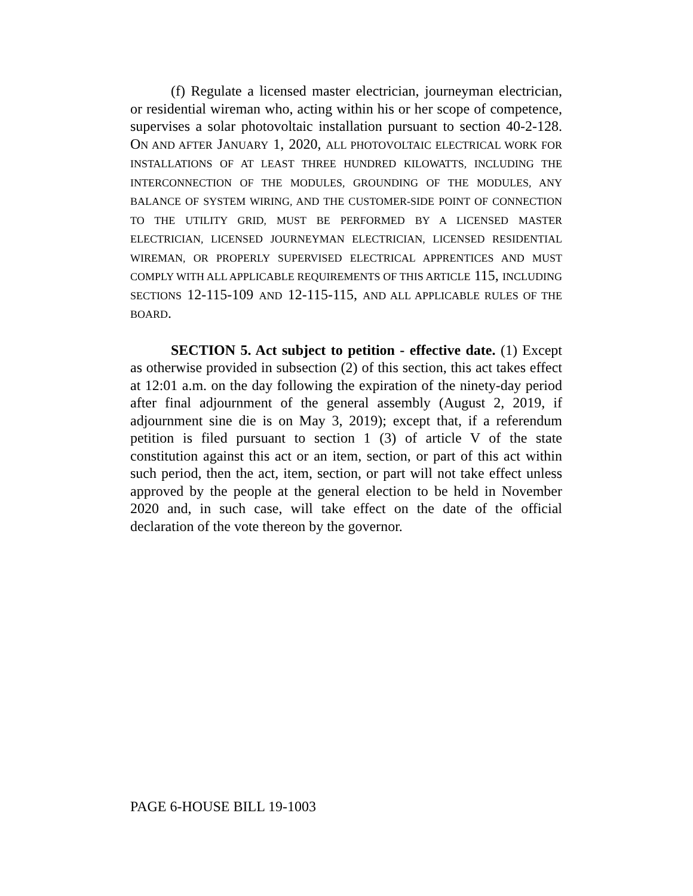(f) Regulate a licensed master electrician, journeyman electrician, or residential wireman who, acting within his or her scope of competence, supervises a solar photovoltaic installation pursuant to section 40-2-128. ON AND AFTER JANUARY 1, 2020, ALL PHOTOVOLTAIC ELECTRICAL WORK FOR INSTALLATIONS OF AT LEAST THREE HUNDRED KILOWATTS, INCLUDING THE INTERCONNECTION OF THE MODULES, GROUNDING OF THE MODULES, ANY BALANCE OF SYSTEM WIRING, AND THE CUSTOMER-SIDE POINT OF CONNECTION TO THE UTILITY GRID, MUST BE PERFORMED BY A LICENSED MASTER ELECTRICIAN, LICENSED JOURNEYMAN ELECTRICIAN, LICENSED RESIDENTIAL WIREMAN, OR PROPERLY SUPERVISED ELECTRICAL APPRENTICES AND MUST COMPLY WITH ALL APPLICABLE REQUIREMENTS OF THIS ARTICLE 115, INCLUDING SECTIONS 12-115-109 AND 12-115-115, AND ALL APPLICABLE RULES OF THE BOARD.
SECTION 5. Act subject to petition - effective date. (1) Except as otherwise provided in subsection (2) of this section, this act takes effect at 12:01 a.m. on the day following the expiration of the ninety-day period after final adjournment of the general assembly (August 2, 2019, if adjournment sine die is on May 3, 2019); except that, if a referendum petition is filed pursuant to section 1 (3) of article V of the state constitution against this act or an item, section, or part of this act within such period, then the act, item, section, or part will not take effect unless approved by the people at the general election to be held in November 2020 and, in such case, will take effect on the date of the official declaration of the vote thereon by the governor.
PAGE 6-HOUSE BILL 19-1003